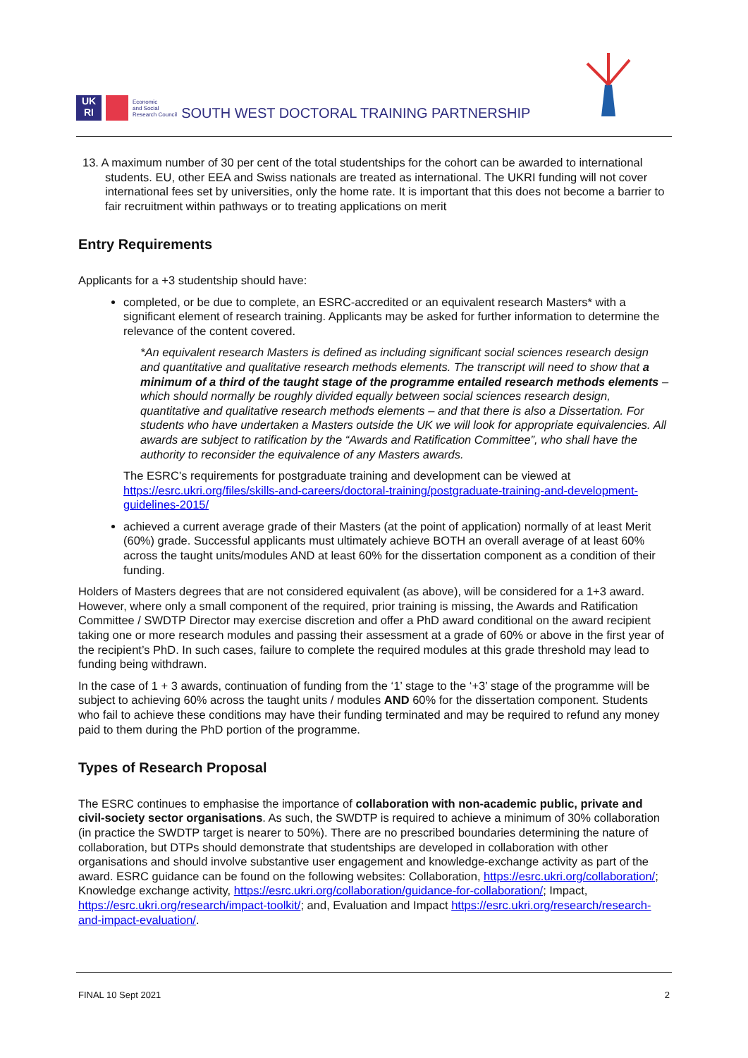UK
RI
Economic
and Social
Research Council
SOUTH WEST DOCTORAL TRAINING PARTNERSHIP
13. A maximum number of 30 per cent of the total studentships for the cohort can be awarded to international students. EU, other EEA and Swiss nationals are treated as international. The UKRI funding will not cover international fees set by universities, only the home rate. It is important that this does not become a barrier to fair recruitment within pathways or to treating applications on merit
Entry Requirements
Applicants for a +3 studentship should have:
completed, or be due to complete, an ESRC-accredited or an equivalent research Masters* with a significant element of research training. Applicants may be asked for further information to determine the relevance of the content covered.
*An equivalent research Masters is defined as including significant social sciences research design and quantitative and qualitative research methods elements. The transcript will need to show that a minimum of a third of the taught stage of the programme entailed research methods elements – which should normally be roughly divided equally between social sciences research design, quantitative and qualitative research methods elements – and that there is also a Dissertation. For students who have undertaken a Masters outside the UK we will look for appropriate equivalencies. All awards are subject to ratification by the “Awards and Ratification Committee”, who shall have the authority to reconsider the equivalence of any Masters awards.
The ESRC’s requirements for postgraduate training and development can be viewed at https://esrc.ukri.org/files/skills-and-careers/doctoral-training/postgraduate-training-and-development-guidelines-2015/
achieved a current average grade of their Masters (at the point of application) normally of at least Merit (60%) grade. Successful applicants must ultimately achieve BOTH an overall average of at least 60% across the taught units/modules AND at least 60% for the dissertation component as a condition of their funding.
Holders of Masters degrees that are not considered equivalent (as above), will be considered for a 1+3 award. However, where only a small component of the required, prior training is missing, the Awards and Ratification Committee / SWDTP Director may exercise discretion and offer a PhD award conditional on the award recipient taking one or more research modules and passing their assessment at a grade of 60% or above in the first year of the recipient’s PhD. In such cases, failure to complete the required modules at this grade threshold may lead to funding being withdrawn.
In the case of 1 + 3 awards, continuation of funding from the ‘1’ stage to the ‘+3’ stage of the programme will be subject to achieving 60% across the taught units / modules AND 60% for the dissertation component. Students who fail to achieve these conditions may have their funding terminated and may be required to refund any money paid to them during the PhD portion of the programme.
Types of Research Proposal
The ESRC continues to emphasise the importance of collaboration with non-academic public, private and civil-society sector organisations. As such, the SWDTP is required to achieve a minimum of 30% collaboration (in practice the SWDTP target is nearer to 50%). There are no prescribed boundaries determining the nature of collaboration, but DTPs should demonstrate that studentships are developed in collaboration with other organisations and should involve substantive user engagement and knowledge-exchange activity as part of the award. ESRC guidance can be found on the following websites: Collaboration, https://esrc.ukri.org/collaboration/; Knowledge exchange activity, https://esrc.ukri.org/collaboration/guidance-for-collaboration/; Impact, https://esrc.ukri.org/research/impact-toolkit/; and, Evaluation and Impact https://esrc.ukri.org/research/research-and-impact-evaluation/.
FINAL 10 Sept 2021 2